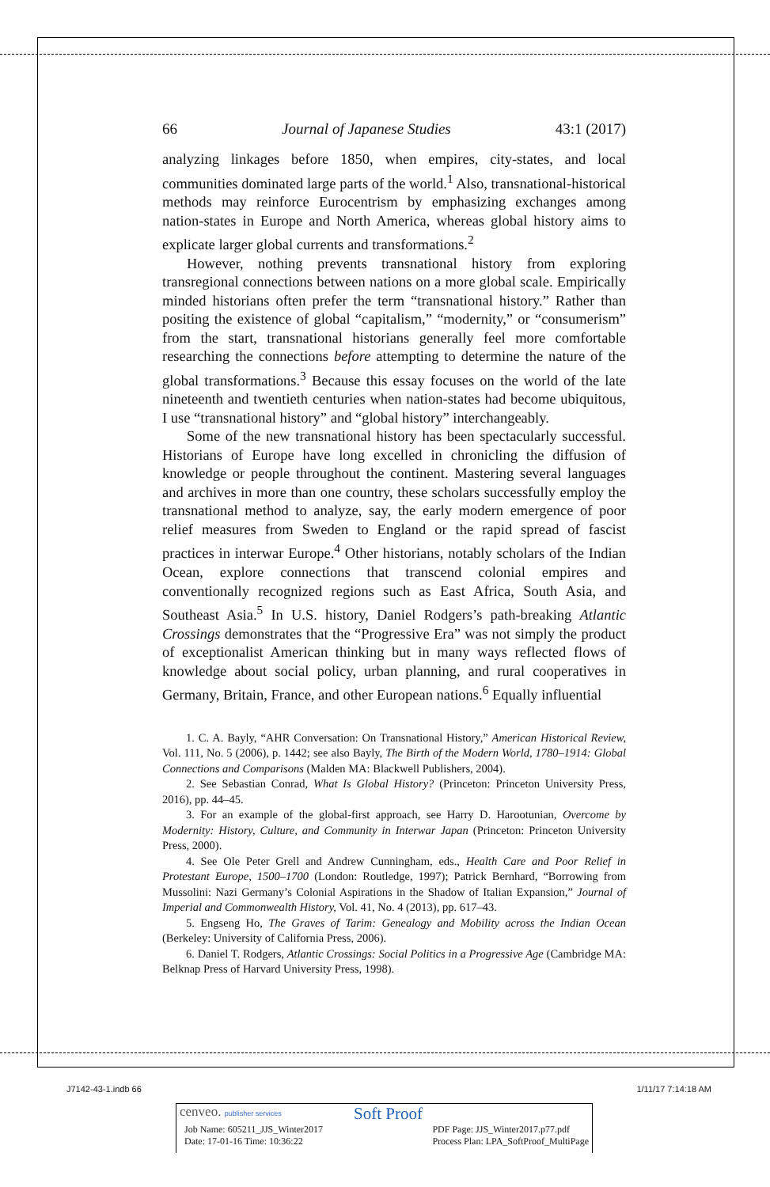66 Journal of Japanese Studies 43:1 (2017)
analyzing linkages before 1850, when empires, city-states, and local communities dominated large parts of the world.<sup>1</sup> Also, transnational-historical methods may reinforce Eurocentrism by emphasizing exchanges among nation-states in Europe and North America, whereas global history aims to explicate larger global currents and transformations.<sup>2</sup>
However, nothing prevents transnational history from exploring transregional connections between nations on a more global scale. Empirically minded historians often prefer the term “transnational history.” Rather than positing the existence of global “capitalism,” “modernity,” or “consumerism” from the start, transnational historians generally feel more comfortable researching the connections before attempting to determine the nature of the global transformations.<sup>3</sup> Because this essay focuses on the world of the late nineteenth and twentieth centuries when nation-states had become ubiquitous, I use “transnational history” and “global history” interchangeably.
Some of the new transnational history has been spectacularly successful. Historians of Europe have long excelled in chronicling the diffusion of knowledge or people throughout the continent. Mastering several languages and archives in more than one country, these scholars successfully employ the transnational method to analyze, say, the early modern emergence of poor relief measures from Sweden to England or the rapid spread of fascist practices in interwar Europe.<sup>4</sup> Other historians, notably scholars of the Indian Ocean, explore connections that transcend colonial empires and conventionally recognized regions such as East Africa, South Asia, and Southeast Asia.<sup>5</sup> In U.S. history, Daniel Rodgers’s path-breaking Atlantic Crossings demonstrates that the “Progressive Era” was not simply the product of exceptionalist American thinking but in many ways reflected flows of knowledge about social policy, urban planning, and rural cooperatives in Germany, Britain, France, and other European nations.<sup>6</sup> Equally influential
1. C. A. Bayly, “AHR Conversation: On Transnational History,” American Historical Review, Vol. 111, No. 5 (2006), p. 1442; see also Bayly, The Birth of the Modern World, 1780–1914: Global Connections and Comparisons (Malden MA: Blackwell Publishers, 2004).
2. See Sebastian Conrad, What Is Global History? (Princeton: Princeton University Press, 2016), pp. 44–45.
3. For an example of the global-first approach, see Harry D. Harootunian, Overcome by Modernity: History, Culture, and Community in Interwar Japan (Princeton: Princeton University Press, 2000).
4. See Ole Peter Grell and Andrew Cunningham, eds., Health Care and Poor Relief in Protestant Europe, 1500–1700 (London: Routledge, 1997); Patrick Bernhard, “Borrowing from Mussolini: Nazi Germany’s Colonial Aspirations in the Shadow of Italian Expansion,” Journal of Imperial and Commonwealth History, Vol. 41, No. 4 (2013), pp. 617–43.
5. Engseng Ho, The Graves of Tarim: Genealogy and Mobility across the Indian Ocean (Berkeley: University of California Press, 2006).
6. Daniel T. Rodgers, Atlantic Crossings: Social Politics in a Progressive Age (Cambridge MA: Belknap Press of Harvard University Press, 1998).
J7142-43-1.indb 66 1/11/17 7:14:18 AM
cenveo. publisher services Soft Proof
Job Name: 605211_JJS_Winter2017
Date: 17-01-16 Time: 10:36:22 PDF Page: JJS_Winter2017.p77.pdf
Process Plan: LPA_SoftProof_MultiPage